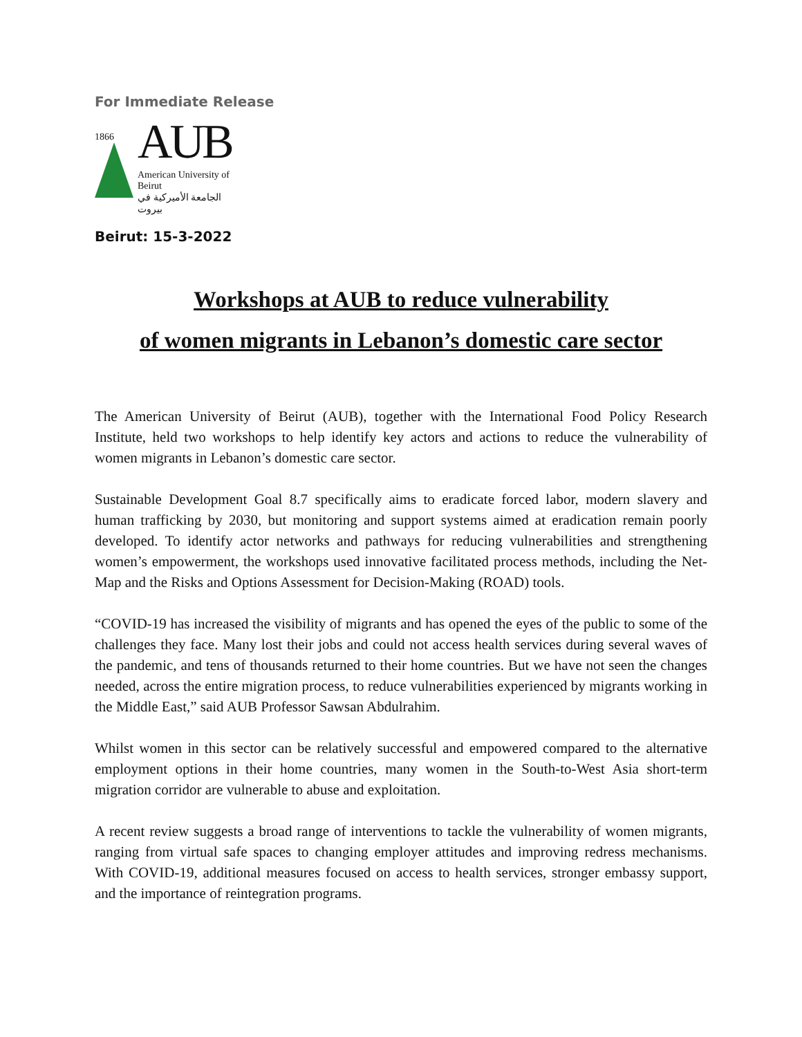For Immediate Release
1866
AUB
American University of Beirut
الجامعة الأميركية في بيروت
Beirut: 15-3-2022
Workshops at AUB to reduce vulnerability
of women migrants in Lebanon’s domestic care sector
The American University of Beirut (AUB), together with the International Food Policy Research Institute, held two workshops to help identify key actors and actions to reduce the vulnerability of women migrants in Lebanon’s domestic care sector.
Sustainable Development Goal 8.7 specifically aims to eradicate forced labor, modern slavery and human trafficking by 2030, but monitoring and support systems aimed at eradication remain poorly developed. To identify actor networks and pathways for reducing vulnerabilities and strengthening women’s empowerment, the workshops used innovative facilitated process methods, including the Net-Map and the Risks and Options Assessment for Decision-Making (ROAD) tools.
“COVID-19 has increased the visibility of migrants and has opened the eyes of the public to some of the challenges they face. Many lost their jobs and could not access health services during several waves of the pandemic, and tens of thousands returned to their home countries. But we have not seen the changes needed, across the entire migration process, to reduce vulnerabilities experienced by migrants working in the Middle East,” said AUB Professor Sawsan Abdulrahim.
Whilst women in this sector can be relatively successful and empowered compared to the alternative employment options in their home countries, many women in the South-to-West Asia short-term migration corridor are vulnerable to abuse and exploitation.
A recent review suggests a broad range of interventions to tackle the vulnerability of women migrants, ranging from virtual safe spaces to changing employer attitudes and improving redress mechanisms. With COVID-19, additional measures focused on access to health services, stronger embassy support, and the importance of reintegration programs.